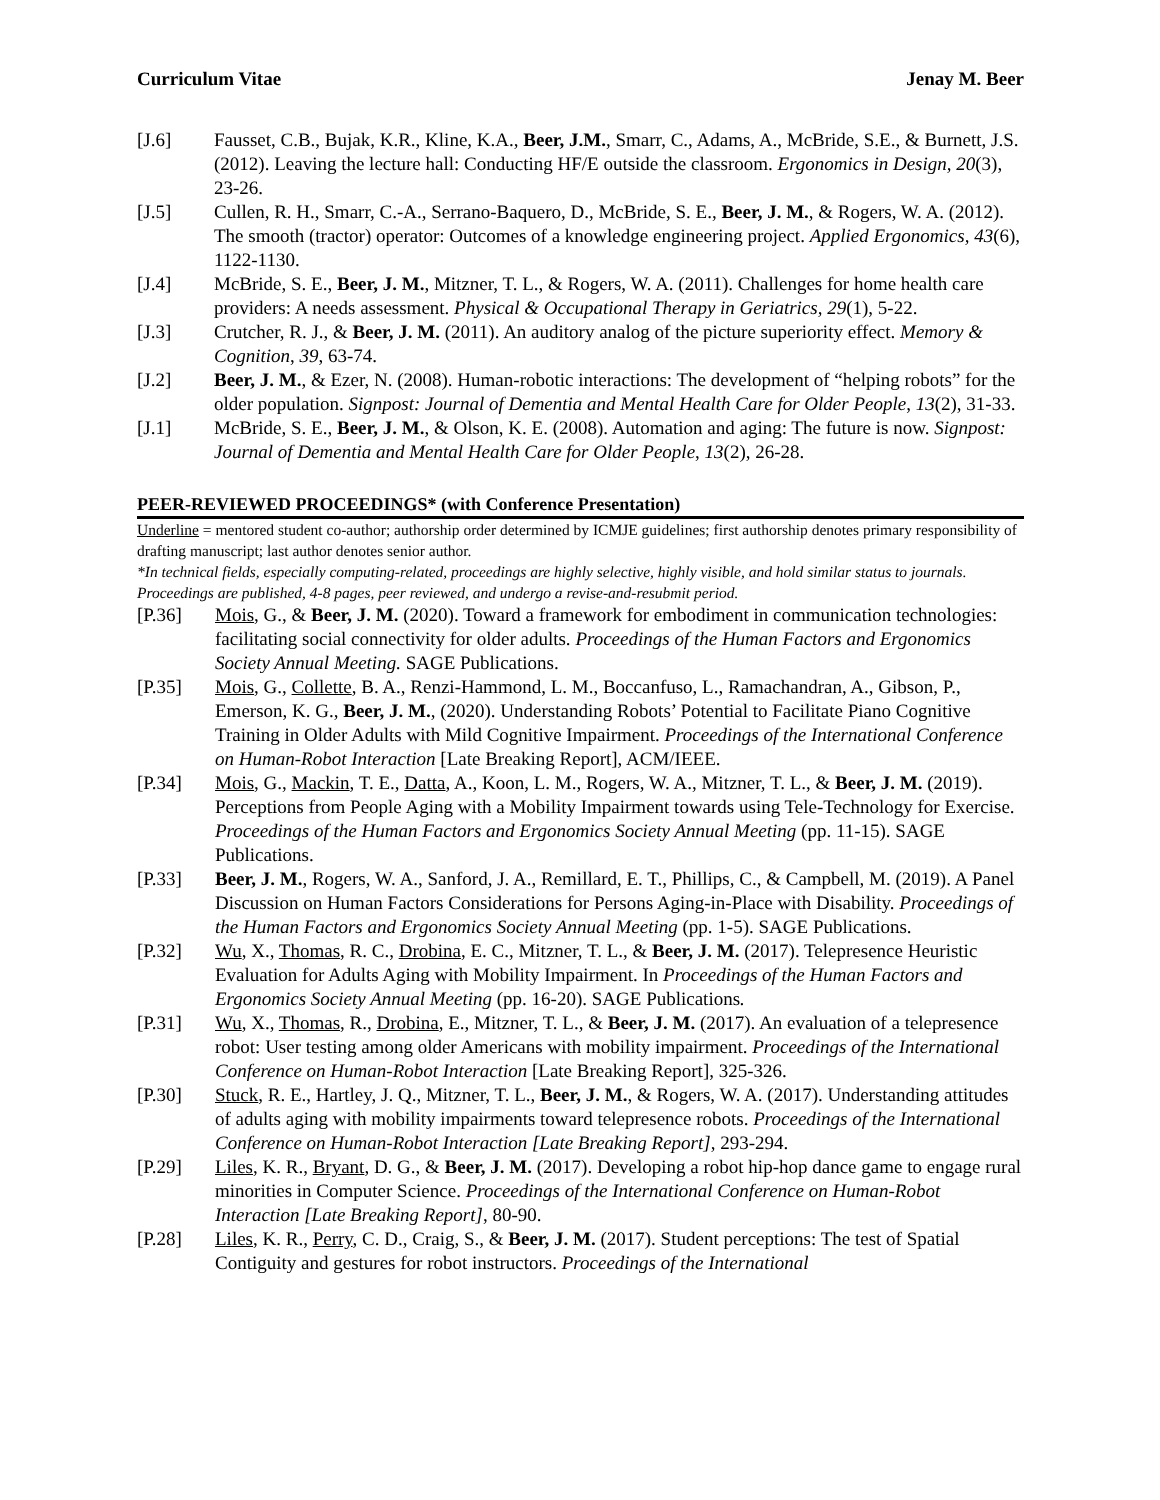Curriculum Vitae Jenay M. Beer
[J.6] Fausset, C.B., Bujak, K.R., Kline, K.A., Beer, J.M., Smarr, C., Adams, A., McBride, S.E., & Burnett, J.S. (2012). Leaving the lecture hall: Conducting HF/E outside the classroom. Ergonomics in Design, 20(3), 23-26.
[J.5] Cullen, R. H., Smarr, C.-A., Serrano-Baquero, D., McBride, S. E., Beer, J. M., & Rogers, W. A. (2012). The smooth (tractor) operator: Outcomes of a knowledge engineering project. Applied Ergonomics, 43(6), 1122-1130.
[J.4] McBride, S. E., Beer, J. M., Mitzner, T. L., & Rogers, W. A. (2011). Challenges for home health care providers: A needs assessment. Physical & Occupational Therapy in Geriatrics, 29(1), 5-22.
[J.3] Crutcher, R. J., & Beer, J. M. (2011). An auditory analog of the picture superiority effect. Memory & Cognition, 39, 63-74.
[J.2] Beer, J. M., & Ezer, N. (2008). Human-robotic interactions: The development of “helping robots” for the older population. Signpost: Journal of Dementia and Mental Health Care for Older People, 13(2), 31-33.
[J.1] McBride, S. E., Beer, J. M., & Olson, K. E. (2008). Automation and aging: The future is now. Signpost: Journal of Dementia and Mental Health Care for Older People, 13(2), 26-28.
PEER-REVIEWED PROCEEDINGS* (with Conference Presentation)
Underline = mentored student co-author; authorship order determined by ICMJE guidelines; first authorship denotes primary responsibility of drafting manuscript; last author denotes senior author.
*In technical fields, especially computing-related, proceedings are highly selective, highly visible, and hold similar status to journals. Proceedings are published, 4-8 pages, peer reviewed, and undergo a revise-and-resubmit period.
[P.36] Mois, G., & Beer, J. M. (2020). Toward a framework for embodiment in communication technologies: facilitating social connectivity for older adults. Proceedings of the Human Factors and Ergonomics Society Annual Meeting. SAGE Publications.
[P.35] Mois, G., Collette, B. A., Renzi-Hammond, L. M., Boccanfuso, L., Ramachandran, A., Gibson, P., Emerson, K. G., Beer, J. M., (2020). Understanding Robots’ Potential to Facilitate Piano Cognitive Training in Older Adults with Mild Cognitive Impairment. Proceedings of the International Conference on Human-Robot Interaction [Late Breaking Report], ACM/IEEE.
[P.34] Mois, G., Mackin, T. E., Datta, A., Koon, L. M., Rogers, W. A., Mitzner, T. L., & Beer, J. M. (2019). Perceptions from People Aging with a Mobility Impairment towards using Tele-Technology for Exercise. Proceedings of the Human Factors and Ergonomics Society Annual Meeting (pp. 11-15). SAGE Publications.
[P.33] Beer, J. M., Rogers, W. A., Sanford, J. A., Remillard, E. T., Phillips, C., & Campbell, M. (2019). A Panel Discussion on Human Factors Considerations for Persons Aging-in-Place with Disability. Proceedings of the Human Factors and Ergonomics Society Annual Meeting (pp. 1-5). SAGE Publications.
[P.32] Wu, X., Thomas, R. C., Drobina, E. C., Mitzner, T. L., & Beer, J. M. (2017). Telepresence Heuristic Evaluation for Adults Aging with Mobility Impairment. In Proceedings of the Human Factors and Ergonomics Society Annual Meeting (pp. 16-20). SAGE Publications.
[P.31] Wu, X., Thomas, R., Drobina, E., Mitzner, T. L., & Beer, J. M. (2017). An evaluation of a telepresence robot: User testing among older Americans with mobility impairment. Proceedings of the International Conference on Human-Robot Interaction [Late Breaking Report], 325-326.
[P.30] Stuck, R. E., Hartley, J. Q., Mitzner, T. L., Beer, J. M., & Rogers, W. A. (2017). Understanding attitudes of adults aging with mobility impairments toward telepresence robots. Proceedings of the International Conference on Human-Robot Interaction [Late Breaking Report], 293-294.
[P.29] Liles, K. R., Bryant, D. G., & Beer, J. M. (2017). Developing a robot hip-hop dance game to engage rural minorities in Computer Science. Proceedings of the International Conference on Human-Robot Interaction [Late Breaking Report], 80-90.
[P.28] Liles, K. R., Perry, C. D., Craig, S., & Beer, J. M. (2017). Student perceptions: The test of Spatial Contiguity and gestures for robot instructors. Proceedings of the International